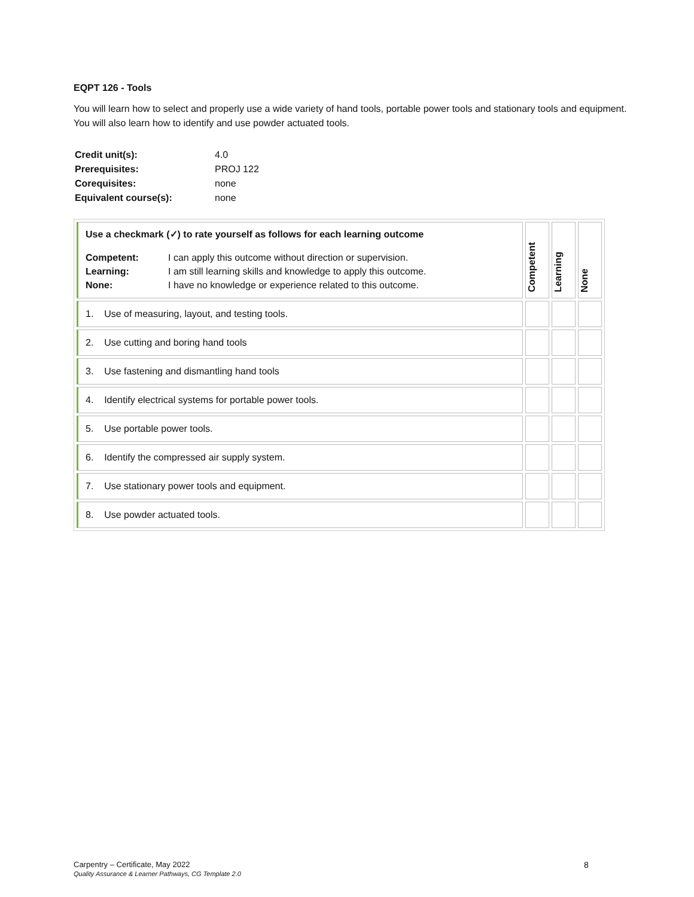EQPT 126 - Tools
You will learn how to select and properly use a wide variety of hand tools, portable power tools and stationary tools and equipment. You will also learn how to identify and use powder actuated tools.
| Credit unit(s): | 4.0 |
| Prerequisites: | PROJ 122 |
| Corequisites: | none |
| Equivalent course(s): | none |
| Use a checkmark (✓) to rate yourself as follows for each learning outcome / Competent: Learning: None: / I can apply this outcome without direction or supervision. I am still learning skills and knowledge to apply this outcome. I have no knowledge or experience related to this outcome. / | Competent | Learning | None |
| 1. Use of measuring, layout, and testing tools. | | | |
| 2. Use cutting and boring hand tools | | | |
| 3. Use fastening and dismantling hand tools | | | |
| 4. Identify electrical systems for portable power tools. | | | |
| 5. Use portable power tools. | | | |
| 6. Identify the compressed air supply system. | | | |
| 7. Use stationary power tools and equipment. | | | |
| 8. Use powder actuated tools. | | | |
Carpentry – Certificate, May 2022
Quality Assurance & Learner Pathways, CG Template 2.0
8